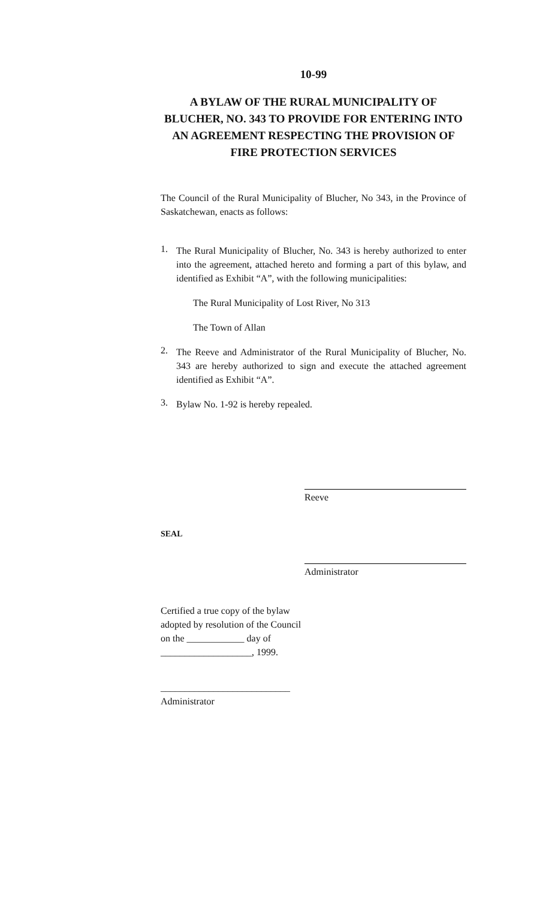10-99
A BYLAW OF THE RURAL MUNICIPALITY OF BLUCHER, NO. 343 TO PROVIDE FOR ENTERING INTO AN AGREEMENT RESPECTING THE PROVISION OF FIRE PROTECTION SERVICES
The Council of the Rural Municipality of Blucher, No 343, in the Province of Saskatchewan, enacts as follows:
1.
The Rural Municipality of Blucher, No. 343 is hereby authorized to enter into the agreement, attached hereto and forming a part of this bylaw, and identified as Exhibit “A”, with the following municipalities:
The Rural Municipality of Lost River, No 313
The Town of Allan
2.
The Reeve and Administrator of the Rural Municipality of Blucher, No. 343 are hereby authorized to sign and execute the attached agreement identified as Exhibit “A”.
3.
Bylaw No. 1-92 is hereby repealed.
Reeve
SEAL
Administrator
Certified a true copy of the bylaw
adopted by resolution of the Council
on the ____________ day of
___________________, 1999.
___________________________
Administrator